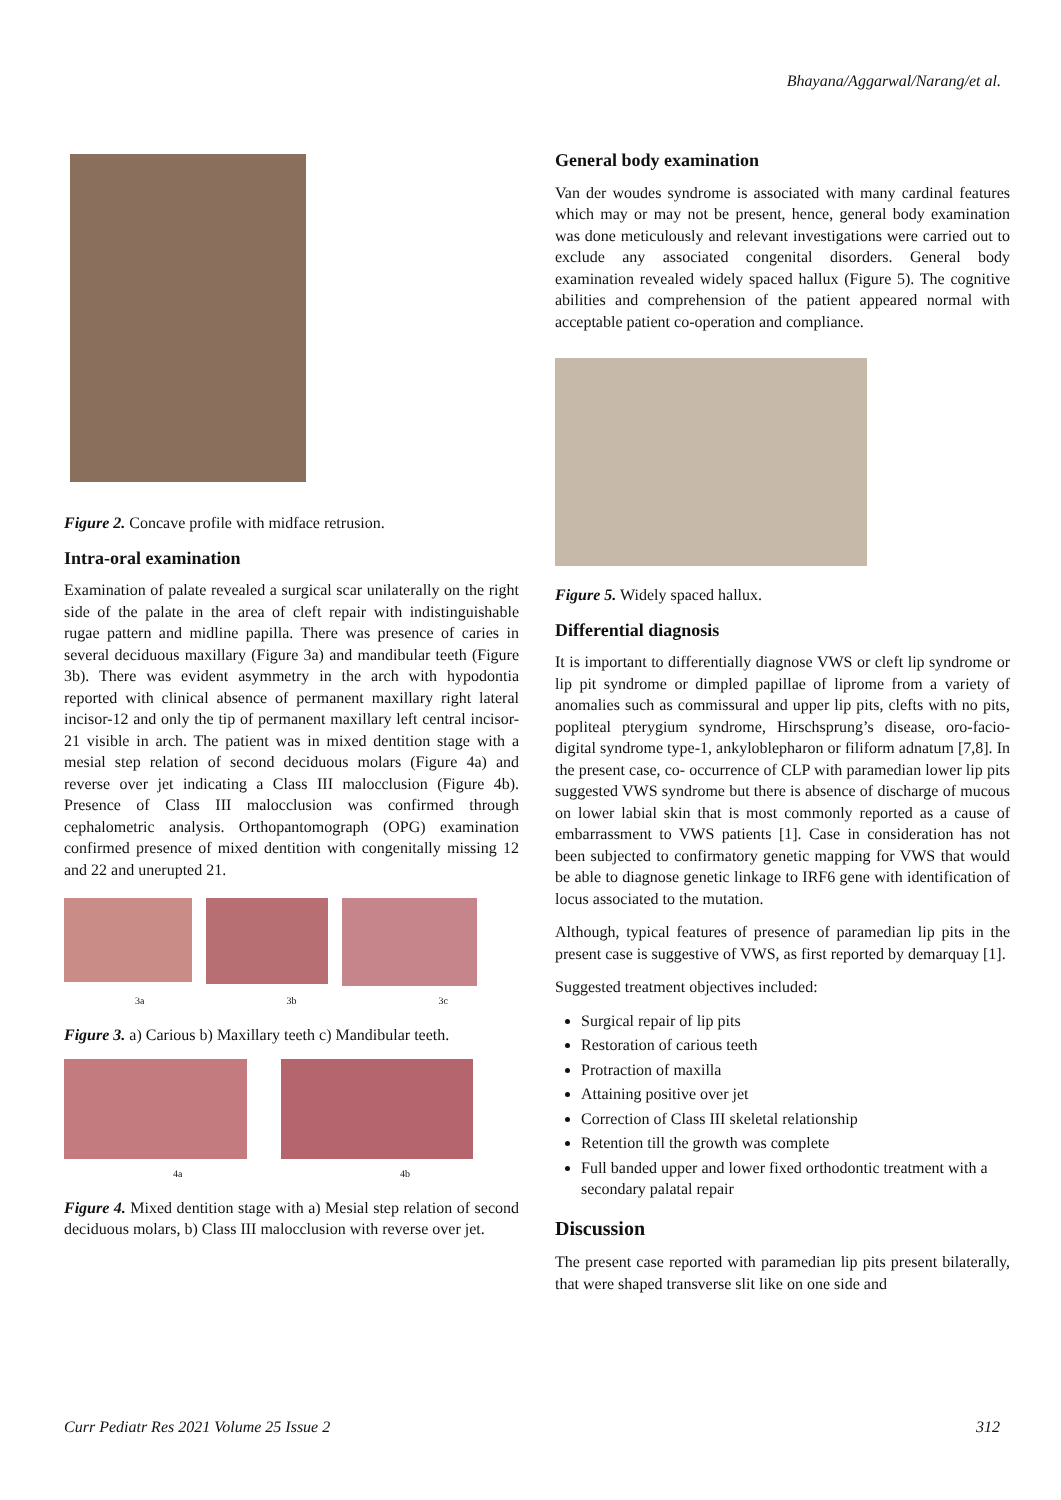Bhayana/Aggarwal/Narang/et al.
Figure 2. Concave profile with midface retrusion.
Intra-oral examination
Examination of palate revealed a surgical scar unilaterally on the right side of the palate in the area of cleft repair with indistinguishable rugae pattern and midline papilla. There was presence of caries in several deciduous maxillary (Figure 3a) and mandibular teeth (Figure 3b). There was evident asymmetry in the arch with hypodontia reported with clinical absence of permanent maxillary right lateral incisor-12 and only the tip of permanent maxillary left central incisor-21 visible in arch. The patient was in mixed dentition stage with a mesial step relation of second deciduous molars (Figure 4a) and reverse over jet indicating a Class III malocclusion (Figure 4b). Presence of Class III malocclusion was confirmed through cephalometric analysis. Orthopantomograph (OPG) examination confirmed presence of mixed dentition with congenitally missing 12 and 22 and unerupted 21.
3a 3b 3c
Figure 3. a) Carious b) Maxillary teeth c) Mandibular teeth.
4a 4b
Figure 4. Mixed dentition stage with a) Mesial step relation of second deciduous molars, b) Class III malocclusion with reverse over jet.
General body examination
Van der woudes syndrome is associated with many cardinal features which may or may not be present, hence, general body examination was done meticulously and relevant investigations were carried out to exclude any associated congenital disorders. General body examination revealed widely spaced hallux (Figure 5). The cognitive abilities and comprehension of the patient appeared normal with acceptable patient co-operation and compliance.
Figure 5. Widely spaced hallux.
Differential diagnosis
It is important to differentially diagnose VWS or cleft lip syndrome or lip pit syndrome or dimpled papillae of liprome from a variety of anomalies such as commissural and upper lip pits, clefts with no pits, popliteal pterygium syndrome, Hirschsprung’s disease, oro-facio-digital syndrome type-1, ankyloblepharon or filiform adnatum [7,8]. In the present case, co- occurrence of CLP with paramedian lower lip pits suggested VWS syndrome but there is absence of discharge of mucous on lower labial skin that is most commonly reported as a cause of embarrassment to VWS patients [1]. Case in consideration has not been subjected to confirmatory genetic mapping for VWS that would be able to diagnose genetic linkage to IRF6 gene with identification of locus associated to the mutation.
Although, typical features of presence of paramedian lip pits in the present case is suggestive of VWS, as first reported by demarquay [1].
Suggested treatment objectives included:
Surgical repair of lip pits
Restoration of carious teeth
Protraction of maxilla
Attaining positive over jet
Correction of Class III skeletal relationship
Retention till the growth was complete
Full banded upper and lower fixed orthodontic treatment with a secondary palatal repair
Discussion
The present case reported with paramedian lip pits present bilaterally, that were shaped transverse slit like on one side and
Curr Pediatr Res 2021 Volume 25 Issue 2 312